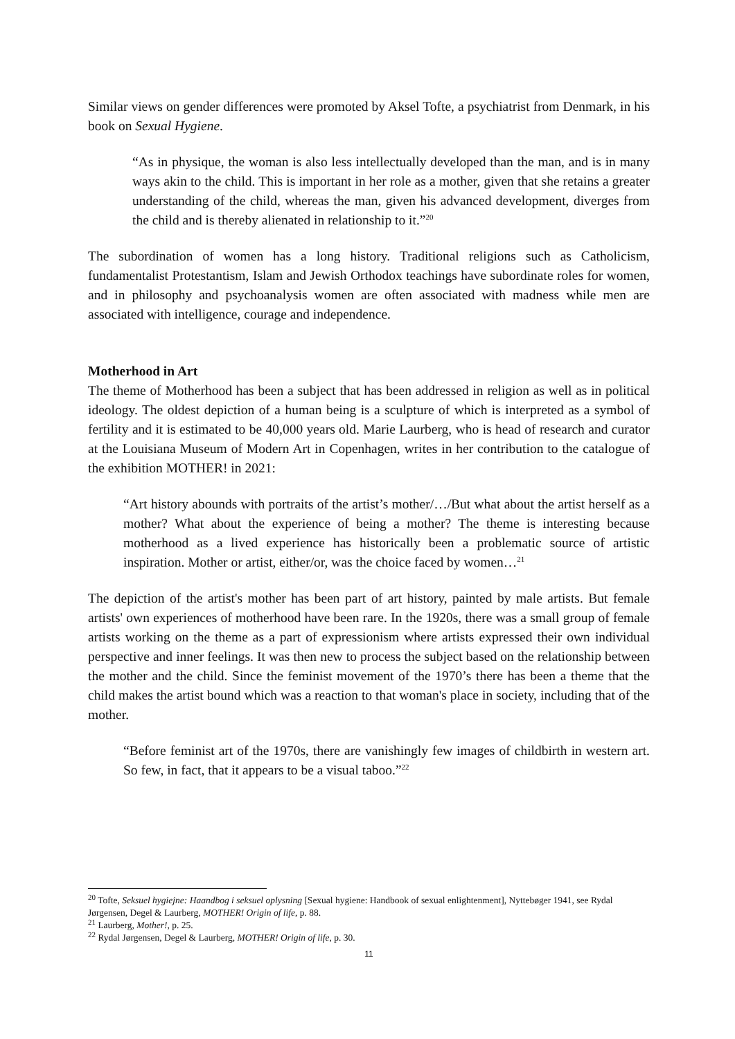Similar views on gender differences were promoted by Aksel Tofte, a psychiatrist from Denmark, in his book on Sexual Hygiene.
“As in physique, the woman is also less intellectually developed than the man, and is in many ways akin to the child. This is important in her role as a mother, given that she retains a greater understanding of the child, whereas the man, given his advanced development, diverges from the child and is thereby alienated in relationship to it.”<sup>20</sup>
The subordination of women has a long history. Traditional religions such as Catholicism, fundamentalist Protestantism, Islam and Jewish Orthodox teachings have subordinate roles for women, and in philosophy and psychoanalysis women are often associated with madness while men are associated with intelligence, courage and independence.
Motherhood in Art
The theme of Motherhood has been a subject that has been addressed in religion as well as in political ideology. The oldest depiction of a human being is a sculpture of which is interpreted as a symbol of fertility and it is estimated to be 40,000 years old. Marie Laurberg, who is head of research and curator at the Louisiana Museum of Modern Art in Copenhagen, writes in her contribution to the catalogue of the exhibition MOTHER! in 2021:
“Art history abounds with portraits of the artist’s mother/…/But what about the artist herself as a mother? What about the experience of being a mother? The theme is interesting because motherhood as a lived experience has historically been a problematic source of artistic inspiration. Mother or artist, either/or, was the choice faced by women…<sup>21</sup>
The depiction of the artist's mother has been part of art history, painted by male artists. But female artists' own experiences of motherhood have been rare. In the 1920s, there was a small group of female artists working on the theme as a part of expressionism where artists expressed their own individual perspective and inner feelings. It was then new to process the subject based on the relationship between the mother and the child. Since the feminist movement of the 1970’s there has been a theme that the child makes the artist bound which was a reaction to that woman's place in society, including that of the mother.
“Before feminist art of the 1970s, there are vanishingly few images of childbirth in western art. So few, in fact, that it appears to be a visual taboo.”<sup>22</sup>
<sup>20</sup> Tofte, Seksuel hygiejne: Haandbog i seksuel oplysning [Sexual hygiene: Handbook of sexual enlightenment], Nyttebøger 1941, see Rydal Jørgensen, Degel & Laurberg, MOTHER! Origin of life, p. 88.
<sup>21</sup> Laurberg, Mother!, p. 25.
<sup>22</sup> Rydal Jørgensen, Degel & Laurberg, MOTHER! Origin of life, p. 30.
11